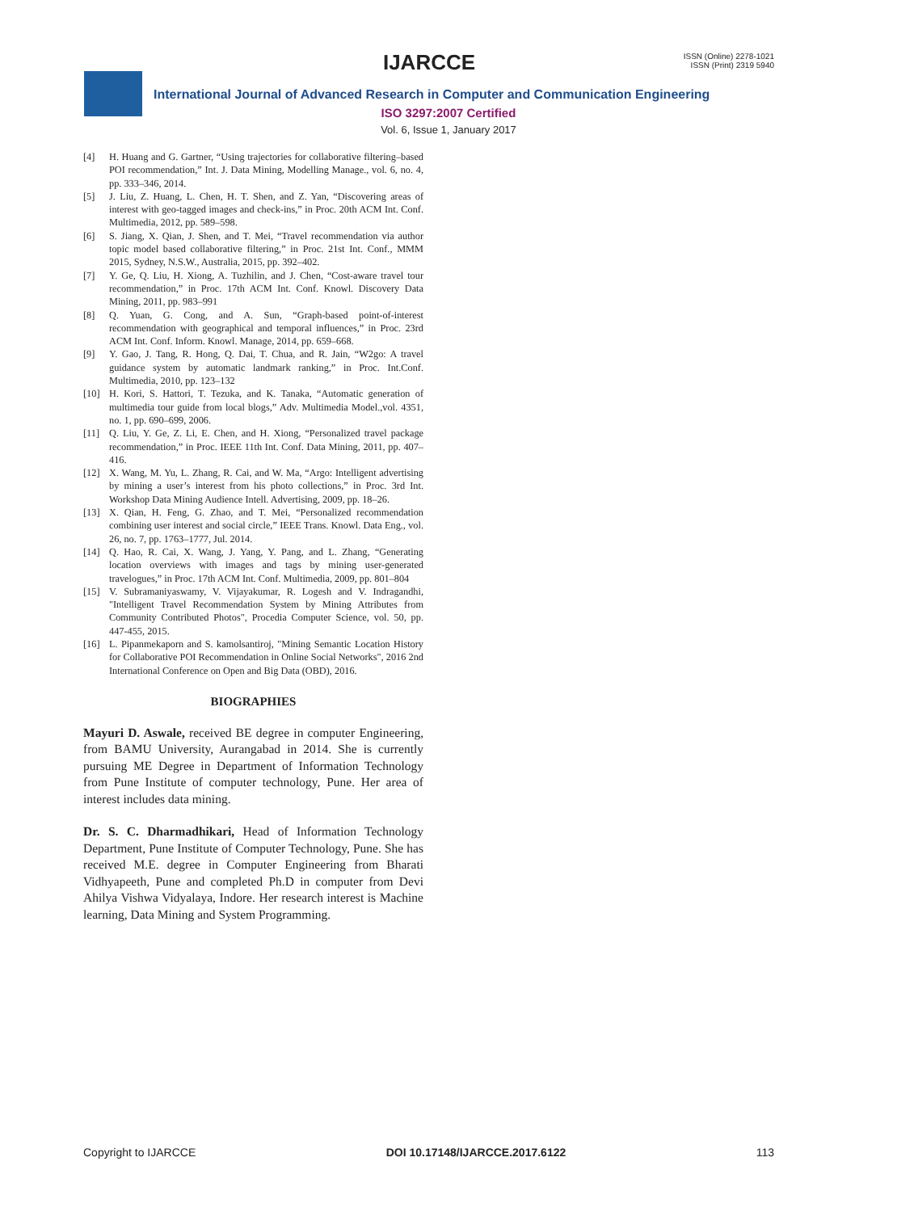IJARCCE
ISSN (Online) 2278-1021
ISSN (Print) 2319 5940
International Journal of Advanced Research in Computer and Communication Engineering
ISO 3297:2007 Certified
Vol. 6, Issue 1, January 2017
[4] H. Huang and G. Gartner, “Using trajectories for collaborative filtering–based POI recommendation,” Int. J. Data Mining, Modelling Manage., vol. 6, no. 4, pp. 333–346, 2014.
[5] J. Liu, Z. Huang, L. Chen, H. T. Shen, and Z. Yan, “Discovering areas of interest with geo-tagged images and check-ins,” in Proc. 20th ACM Int. Conf. Multimedia, 2012, pp. 589–598.
[6] S. Jiang, X. Qian, J. Shen, and T. Mei, “Travel recommendation via author topic model based collaborative filtering,” in Proc. 21st Int. Conf., MMM 2015, Sydney, N.S.W., Australia, 2015, pp. 392–402.
[7] Y. Ge, Q. Liu, H. Xiong, A. Tuzhilin, and J. Chen, “Cost-aware travel tour recommendation,” in Proc. 17th ACM Int. Conf. Knowl. Discovery Data Mining, 2011, pp. 983–991
[8] Q. Yuan, G. Cong, and A. Sun, “Graph-based point-of-interest recommendation with geographical and temporal influences,” in Proc. 23rd ACM Int. Conf. Inform. Knowl. Manage, 2014, pp. 659–668.
[9] Y. Gao, J. Tang, R. Hong, Q. Dai, T. Chua, and R. Jain, “W2go: A travel guidance system by automatic landmark ranking,” in Proc. Int.Conf. Multimedia, 2010, pp. 123–132
[10] H. Kori, S. Hattori, T. Tezuka, and K. Tanaka, “Automatic generation of multimedia tour guide from local blogs,” Adv. Multimedia Model.,vol. 4351, no. 1, pp. 690–699, 2006.
[11] Q. Liu, Y. Ge, Z. Li, E. Chen, and H. Xiong, “Personalized travel package recommendation,” in Proc. IEEE 11th Int. Conf. Data Mining, 2011, pp. 407–416.
[12] X. Wang, M. Yu, L. Zhang, R. Cai, and W. Ma, “Argo: Intelligent advertising by mining a user’s interest from his photo collections,” in Proc. 3rd Int. Workshop Data Mining Audience Intell. Advertising, 2009, pp. 18–26.
[13] X. Qian, H. Feng, G. Zhao, and T. Mei, “Personalized recommendation combining user interest and social circle,” IEEE Trans. Knowl. Data Eng., vol. 26, no. 7, pp. 1763–1777, Jul. 2014.
[14] Q. Hao, R. Cai, X. Wang, J. Yang, Y. Pang, and L. Zhang, “Generating location overviews with images and tags by mining user-generated travelogues,” in Proc. 17th ACM Int. Conf. Multimedia, 2009, pp. 801–804
[15] V. Subramaniyaswamy, V. Vijayakumar, R. Logesh and V. Indragandhi, "Intelligent Travel Recommendation System by Mining Attributes from Community Contributed Photos", Procedia Computer Science, vol. 50, pp. 447-455, 2015.
[16] L. Pipanmekaporn and S. kamolsantiroj, "Mining Semantic Location History for Collaborative POI Recommendation in Online Social Networks", 2016 2nd International Conference on Open and Big Data (OBD), 2016.
BIOGRAPHIES
Mayuri D. Aswale, received BE degree in computer Engineering, from BAMU University, Aurangabad in 2014. She is currently pursuing ME Degree in Department of Information Technology from Pune Institute of computer technology, Pune. Her area of interest includes data mining.
Dr. S. C. Dharmadhikari, Head of Information Technology Department, Pune Institute of Computer Technology, Pune. She has received M.E. degree in Computer Engineering from Bharati Vidhyapeeth, Pune and completed Ph.D in computer from Devi Ahilya Vishwa Vidyalaya, Indore. Her research interest is Machine learning, Data Mining and System Programming.
Copyright to IJARCCE DOI 10.17148/IJARCCE.2017.6122 113